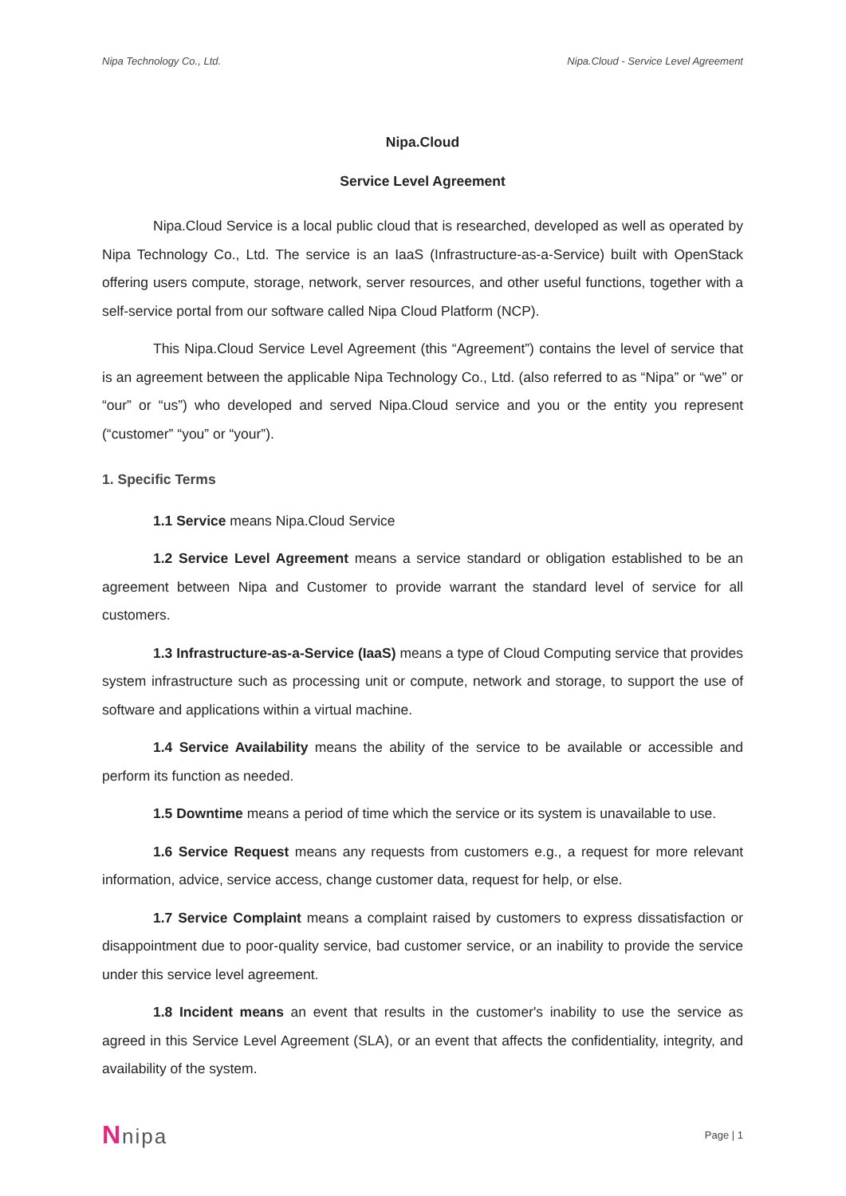Nipa Technology Co., Ltd. Nipa.Cloud - Service Level Agreement
Nipa.Cloud
Service Level Agreement
Nipa.Cloud Service is a local public cloud that is researched, developed as well as operated by Nipa Technology Co., Ltd. The service is an IaaS (Infrastructure-as-a-Service) built with OpenStack offering users compute, storage, network, server resources, and other useful functions, together with a self-service portal from our software called Nipa Cloud Platform (NCP).
This Nipa.Cloud Service Level Agreement (this “Agreement”) contains the level of service that is an agreement between the applicable Nipa Technology Co., Ltd. (also referred to as “Nipa” or “we” or “our” or “us”) who developed and served Nipa.Cloud service and you or the entity you represent (“customer” “you” or “your”).
1. Specific Terms
1.1 Service means Nipa.Cloud Service
1.2 Service Level Agreement means a service standard or obligation established to be an agreement between Nipa and Customer to provide warrant the standard level of service for all customers.
1.3 Infrastructure-as-a-Service (IaaS) means a type of Cloud Computing service that provides system infrastructure such as processing unit or compute, network and storage, to support the use of software and applications within a virtual machine.
1.4 Service Availability means the ability of the service to be available or accessible and perform its function as needed.
1.5 Downtime means a period of time which the service or its system is unavailable to use.
1.6 Service Request means any requests from customers e.g., a request for more relevant information, advice, service access, change customer data, request for help, or else.
1.7 Service Complaint means a complaint raised by customers to express dissatisfaction or disappointment due to poor-quality service, bad customer service, or an inability to provide the service under this service level agreement.
1.8 Incident means an event that results in the customer's inability to use the service as agreed in this Service Level Agreement (SLA), or an event that affects the confidentiality, integrity, and availability of the system.
Nnipa Page | 1